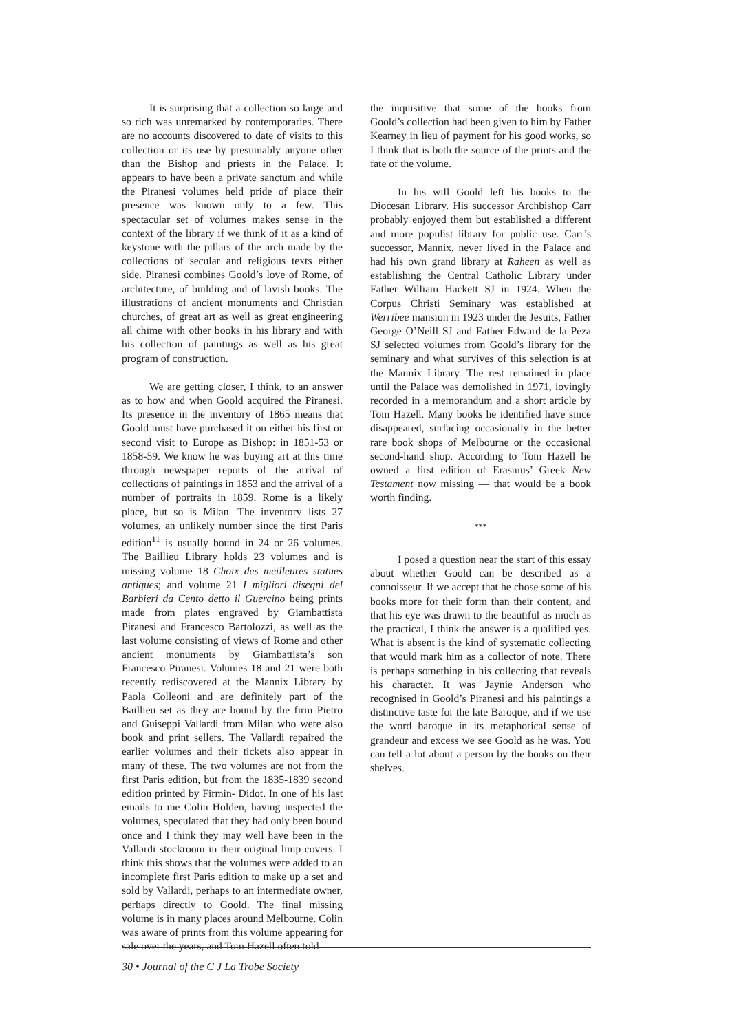It is surprising that a collection so large and so rich was unremarked by contemporaries. There are no accounts discovered to date of visits to this collection or its use by presumably anyone other than the Bishop and priests in the Palace. It appears to have been a private sanctum and while the Piranesi volumes held pride of place their presence was known only to a few. This spectacular set of volumes makes sense in the context of the library if we think of it as a kind of keystone with the pillars of the arch made by the collections of secular and religious texts either side. Piranesi combines Goold’s love of Rome, of architecture, of building and of lavish books. The illustrations of ancient monuments and Christian churches, of great art as well as great engineering all chime with other books in his library and with his collection of paintings as well as his great program of construction.
We are getting closer, I think, to an answer as to how and when Goold acquired the Piranesi. Its presence in the inventory of 1865 means that Goold must have purchased it on either his first or second visit to Europe as Bishop: in 1851-53 or 1858-59. We know he was buying art at this time through newspaper reports of the arrival of collections of paintings in 1853 and the arrival of a number of portraits in 1859. Rome is a likely place, but so is Milan. The inventory lists 27 volumes, an unlikely number since the first Paris edition<sup>11</sup> is usually bound in 24 or 26 volumes. The Baillieu Library holds 23 volumes and is missing volume 18 Choix des meilleures statues antiques; and volume 21 I migliori disegni del Barbieri da Cento detto il Guercino being prints made from plates engraved by Giambattista Piranesi and Francesco Bartolozzi, as well as the last volume consisting of views of Rome and other ancient monuments by Giambattista’s son Francesco Piranesi. Volumes 18 and 21 were both recently rediscovered at the Mannix Library by Paola Colleoni and are definitely part of the Baillieu set as they are bound by the firm Pietro and Guiseppi Vallardi from Milan who were also book and print sellers. The Vallardi repaired the earlier volumes and their tickets also appear in many of these. The two volumes are not from the first Paris edition, but from the 1835-1839 second edition printed by Firmin- Didot. In one of his last emails to me Colin Holden, having inspected the volumes, speculated that they had only been bound once and I think they may well have been in the Vallardi stockroom in their original limp covers. I think this shows that the volumes were added to an incomplete first Paris edition to make up a set and sold by Vallardi, perhaps to an intermediate owner, perhaps directly to Goold. The final missing volume is in many places around Melbourne. Colin was aware of prints from this volume appearing for sale over the years, and Tom Hazell often told
the inquisitive that some of the books from Goold’s collection had been given to him by Father Kearney in lieu of payment for his good works, so I think that is both the source of the prints and the fate of the volume.
In his will Goold left his books to the Diocesan Library. His successor Archbishop Carr probably enjoyed them but established a different and more populist library for public use. Carr’s successor, Mannix, never lived in the Palace and had his own grand library at Raheen as well as establishing the Central Catholic Library under Father William Hackett SJ in 1924. When the Corpus Christi Seminary was established at Werribee mansion in 1923 under the Jesuits, Father George O’Neill SJ and Father Edward de la Peza SJ selected volumes from Goold’s library for the seminary and what survives of this selection is at the Mannix Library. The rest remained in place until the Palace was demolished in 1971, lovingly recorded in a memorandum and a short article by Tom Hazell. Many books he identified have since disappeared, surfacing occasionally in the better rare book shops of Melbourne or the occasional second-hand shop. According to Tom Hazell he owned a first edition of Erasmus’ Greek New Testament now missing — that would be a book worth finding.
***
I posed a question near the start of this essay about whether Goold can be described as a connoisseur. If we accept that he chose some of his books more for their form than their content, and that his eye was drawn to the beautiful as much as the practical, I think the answer is a qualified yes. What is absent is the kind of systematic collecting that would mark him as a collector of note. There is perhaps something in his collecting that reveals his character. It was Jaynie Anderson who recognised in Goold’s Piranesi and his paintings a distinctive taste for the late Baroque, and if we use the word baroque in its metaphorical sense of grandeur and excess we see Goold as he was. You can tell a lot about a person by the books on their shelves.
30 • Journal of the C J La Trobe Society